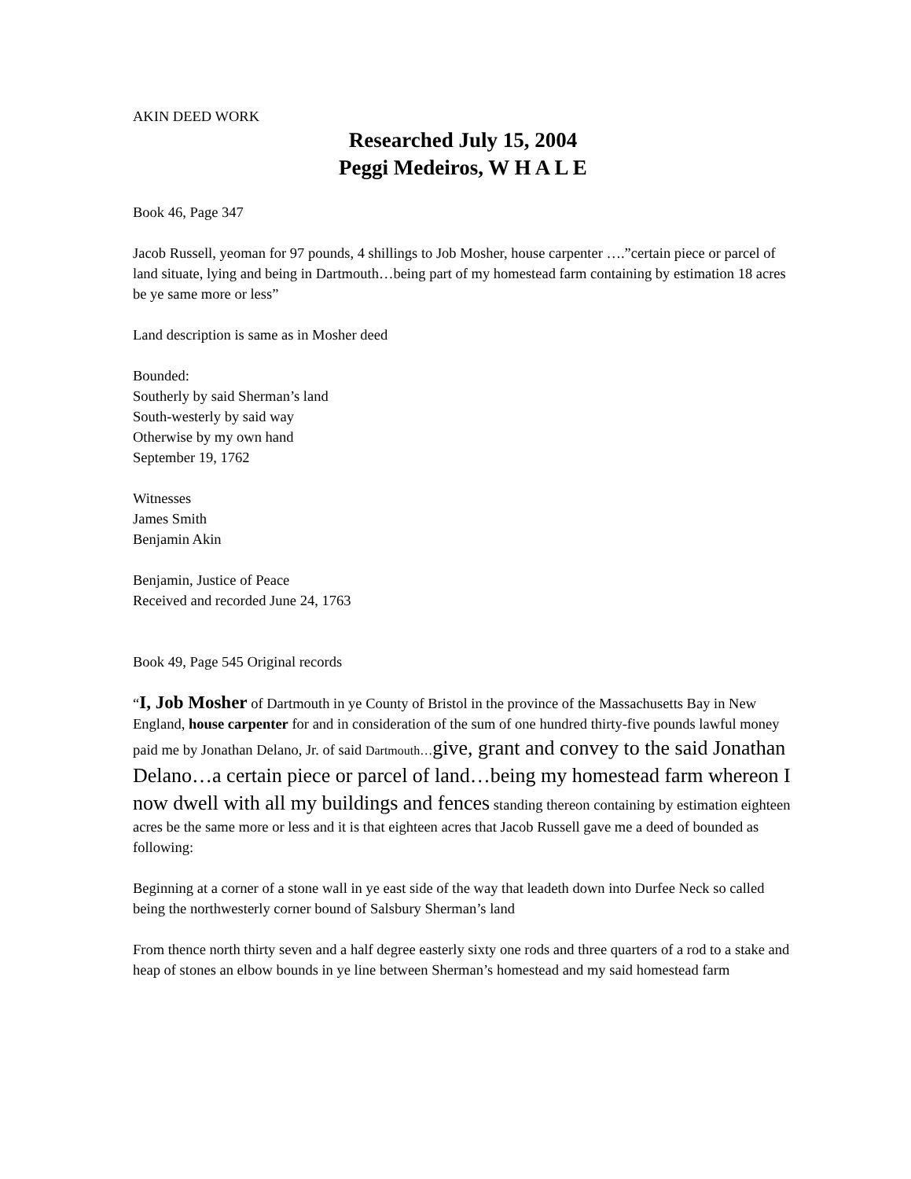AKIN DEED WORK
Researched July 15, 2004
Peggi Medeiros, W H A L E
Book 46, Page 347
Jacob Russell, yeoman for 97 pounds, 4 shillings to Job Mosher, house carpenter ….”certain piece or parcel of land situate, lying and being in Dartmouth…being part of my homestead farm containing by estimation 18 acres be ye same more or less”
Land description is same as in Mosher deed
Bounded:
Southerly by said Sherman’s land
South-westerly by said way
Otherwise by my own hand
September 19, 1762
Witnesses
James Smith
Benjamin Akin
Benjamin, Justice of Peace
Received and recorded June 24, 1763
Book 49, Page 545 Original records
“I, Job Mosher of Dartmouth in ye County of Bristol in the province of the Massachusetts Bay in New England, house carpenter for and in consideration of the sum of one hundred thirty-five pounds lawful money paid me by Jonathan Delano, Jr. of said Dartmouth…give, grant and convey to the said Jonathan Delano…a certain piece or parcel of land…being my homestead farm whereon I now dwell with all my buildings and fences standing thereon containing by estimation eighteen acres be the same more or less and it is that eighteen acres that Jacob Russell gave me a deed of bounded as following:
Beginning at a corner of a stone wall in ye east side of the way that leadeth down into Durfee Neck so called being the northwesterly corner bound of Salsbury Sherman’s land
From thence north thirty seven and a half degree easterly sixty one rods and three quarters of a rod to a stake and heap of stones an elbow bounds in ye line between Sherman’s homestead and my said homestead farm